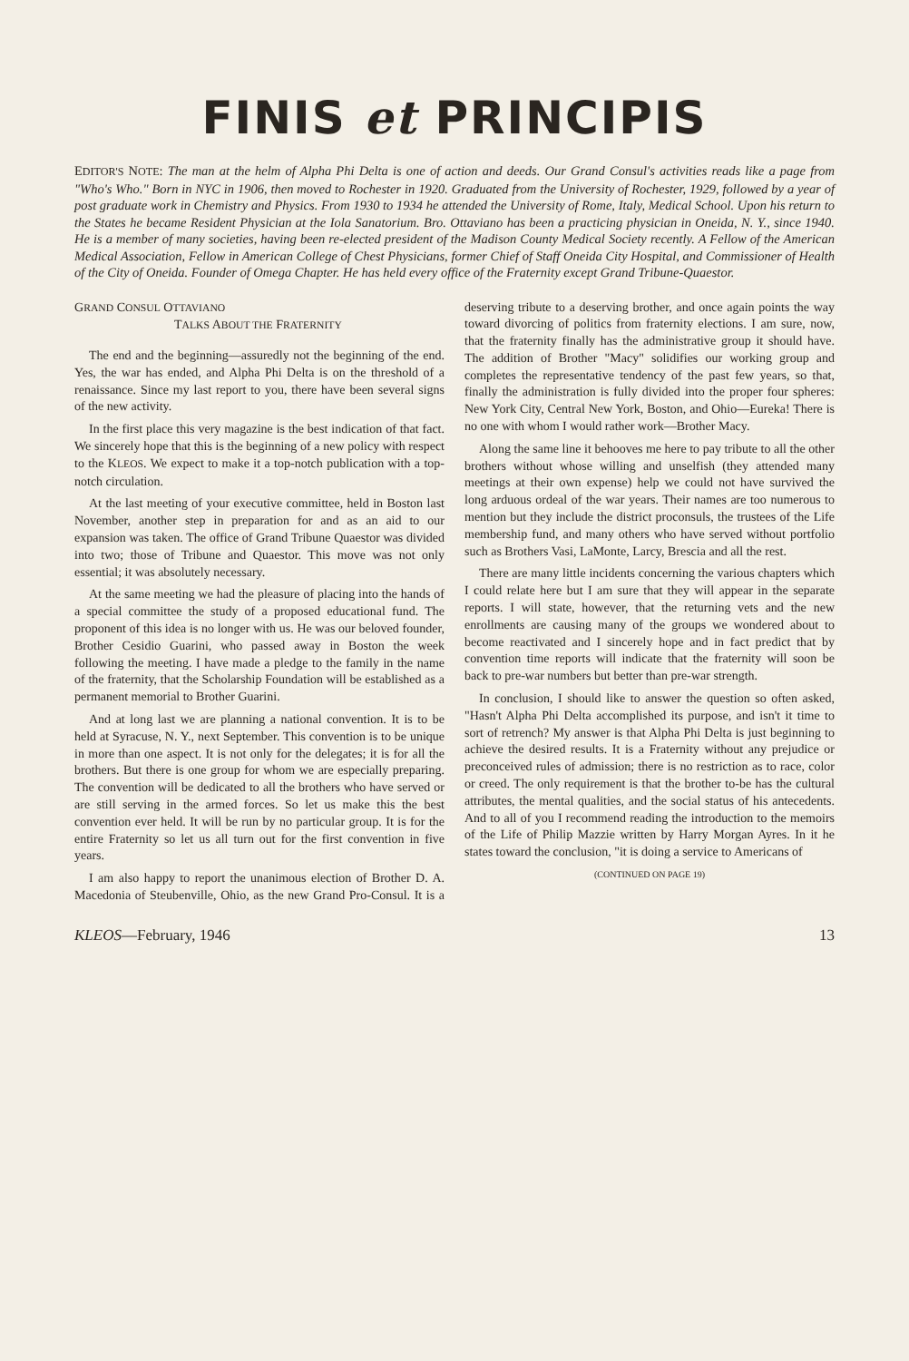FINIS et PRINCIPIS
EDITOR'S NOTE: The man at the helm of Alpha Phi Delta is one of action and deeds. Our Grand Consul's activities reads like a page from "Who's Who." Born in NYC in 1906, then moved to Rochester in 1920. Graduated from the University of Rochester, 1929, followed by a year of post graduate work in Chemistry and Physics. From 1930 to 1934 he attended the University of Rome, Italy, Medical School. Upon his return to the States he became Resident Physician at the Iola Sanatorium. Bro. Ottaviano has been a practicing physician in Oneida, N. Y., since 1940. He is a member of many societies, having been re-elected president of the Madison County Medical Society recently. A Fellow of the American Medical Association, Fellow in American College of Chest Physicians, former Chief of Staff Oneida City Hospital, and Commissioner of Health of the City of Oneida. Founder of Omega Chapter. He has held every office of the Fraternity except Grand Tribune-Quaestor.
GRAND CONSUL OTTAVIANO
TALKS ABOUT THE FRATERNITY
The end and the beginning—assuredly not the beginning of the end. Yes, the war has ended, and Alpha Phi Delta is on the threshold of a renaissance. Since my last report to you, there have been several signs of the new activity.
In the first place this very magazine is the best indication of that fact. We sincerely hope that this is the beginning of a new policy with respect to the KLEOS. We expect to make it a top-notch publication with a top-notch circulation.
At the last meeting of your executive committee, held in Boston last November, another step in preparation for and as an aid to our expansion was taken. The office of Grand Tribune Quaestor was divided into two; those of Tribune and Quaestor. This move was not only essential; it was absolutely necessary.
At the same meeting we had the pleasure of placing into the hands of a special committee the study of a proposed educational fund. The proponent of this idea is no longer with us. He was our beloved founder, Brother Cesidio Guarini, who passed away in Boston the week following the meeting. I have made a pledge to the family in the name of the fraternity, that the Scholarship Foundation will be established as a permanent memorial to Brother Guarini.
And at long last we are planning a national convention. It is to be held at Syracuse, N. Y., next September. This convention is to be unique in more than one aspect. It is not only for the delegates; it is for all the brothers. But there is one group for whom we are especially preparing. The convention will be dedicated to all the brothers who have served or are still serving in the armed forces. So let us make this the best convention ever held. It will be run by no particular group. It is for the entire Fraternity so let us all turn out for the first convention in five years.
I am also happy to report the unanimous election of Brother D. A. Macedonia of Steubenville, Ohio, as the new Grand Pro-Consul. It is a deserving tribute to a deserving brother, and once again points the way toward divorcing of politics from fraternity elections. I am sure, now, that the fraternity finally has the administrative group it should have. The addition of Brother "Macy" solidifies our working group and completes the representative tendency of the past few years, so that, finally the administration is fully divided into the proper four spheres: New York City, Central New York, Boston, and Ohio—Eureka! There is no one with whom I would rather work—Brother Macy.
Along the same line it behooves me here to pay tribute to all the other brothers without whose willing and unselfish (they attended many meetings at their own expense) help we could not have survived the long arduous ordeal of the war years. Their names are too numerous to mention but they include the district proconsuls, the trustees of the Life membership fund, and many others who have served without portfolio such as Brothers Vasi, LaMonte, Larcy, Brescia and all the rest.
There are many little incidents concerning the various chapters which I could relate here but I am sure that they will appear in the separate reports. I will state, however, that the returning vets and the new enrollments are causing many of the groups we wondered about to become reactivated and I sincerely hope and in fact predict that by convention time reports will indicate that the fraternity will soon be back to pre-war numbers but better than pre-war strength.
In conclusion, I should like to answer the question so often asked, "Hasn't Alpha Phi Delta accomplished its purpose, and isn't it time to sort of retrench? My answer is that Alpha Phi Delta is just beginning to achieve the desired results. It is a Fraternity without any prejudice or preconceived rules of admission; there is no restriction as to race, color or creed. The only requirement is that the brother to-be has the cultural attributes, the mental qualities, and the social status of his antecedents. And to all of you I recommend reading the introduction to the memoirs of the Life of Philip Mazzie written by Harry Morgan Ayres. In it he states toward the conclusion, "it is doing a service to Americans of
(CONTINUED ON PAGE 19)
KLEOS—February, 1946 13